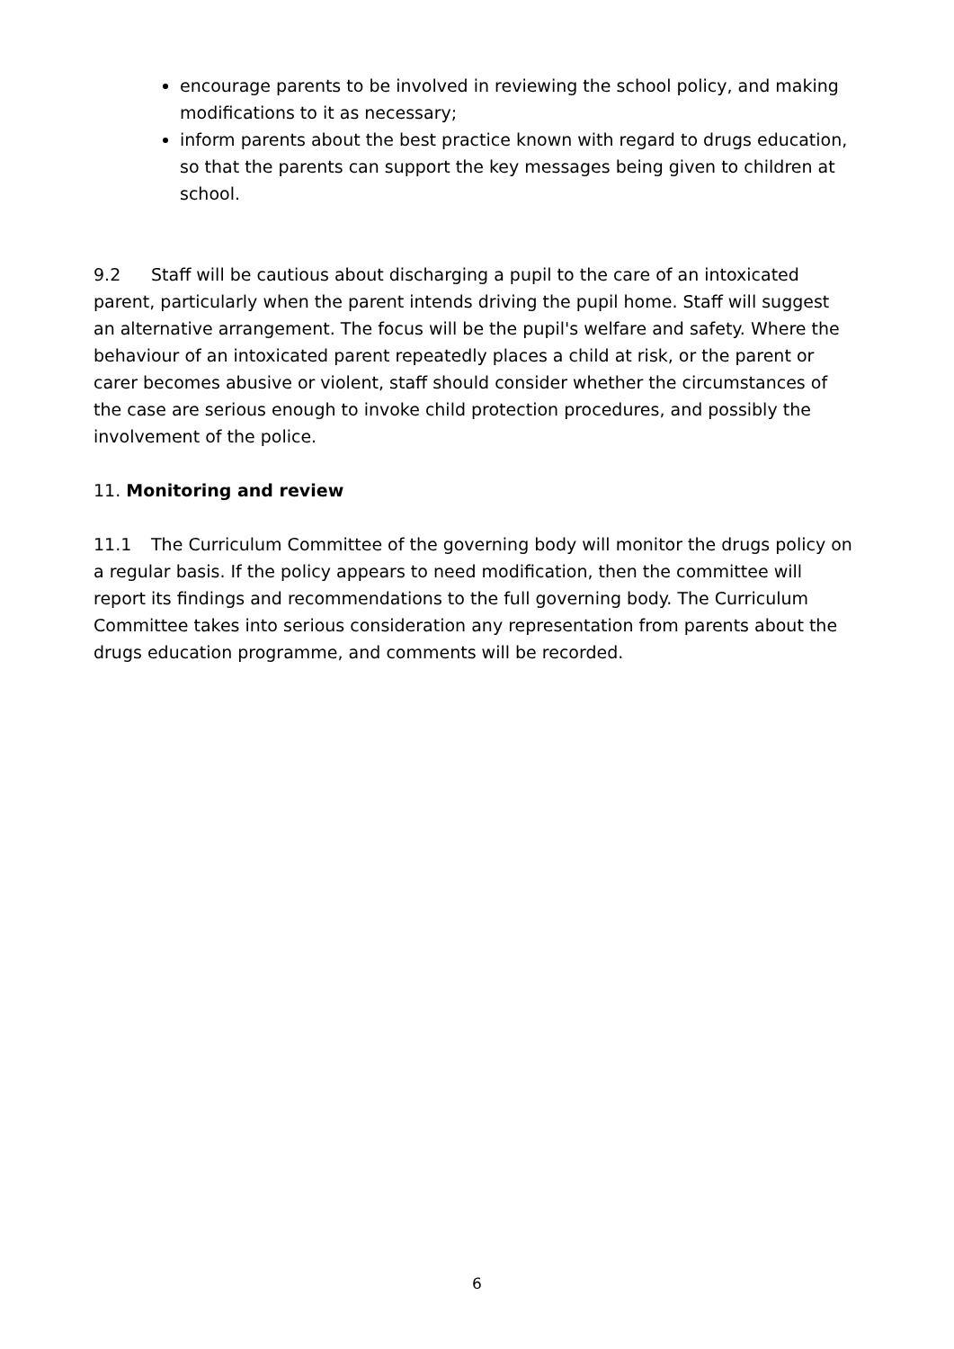encourage parents to be involved in reviewing the school policy, and making modifications to it as necessary;
inform parents about the best practice known with regard to drugs education, so that the parents can support the key messages being given to children at school.
9.2 Staff will be cautious about discharging a pupil to the care of an intoxicated parent, particularly when the parent intends driving the pupil home. Staff will suggest an alternative arrangement. The focus will be the pupil's welfare and safety. Where the behaviour of an intoxicated parent repeatedly places a child at risk, or the parent or carer becomes abusive or violent, staff should consider whether the circumstances of the case are serious enough to invoke child protection procedures, and possibly the involvement of the police.
11. Monitoring and review
11.1 The Curriculum Committee of the governing body will monitor the drugs policy on a regular basis. If the policy appears to need modification, then the committee will report its findings and recommendations to the full governing body. The Curriculum Committee takes into serious consideration any representation from parents about the drugs education programme, and comments will be recorded.
6